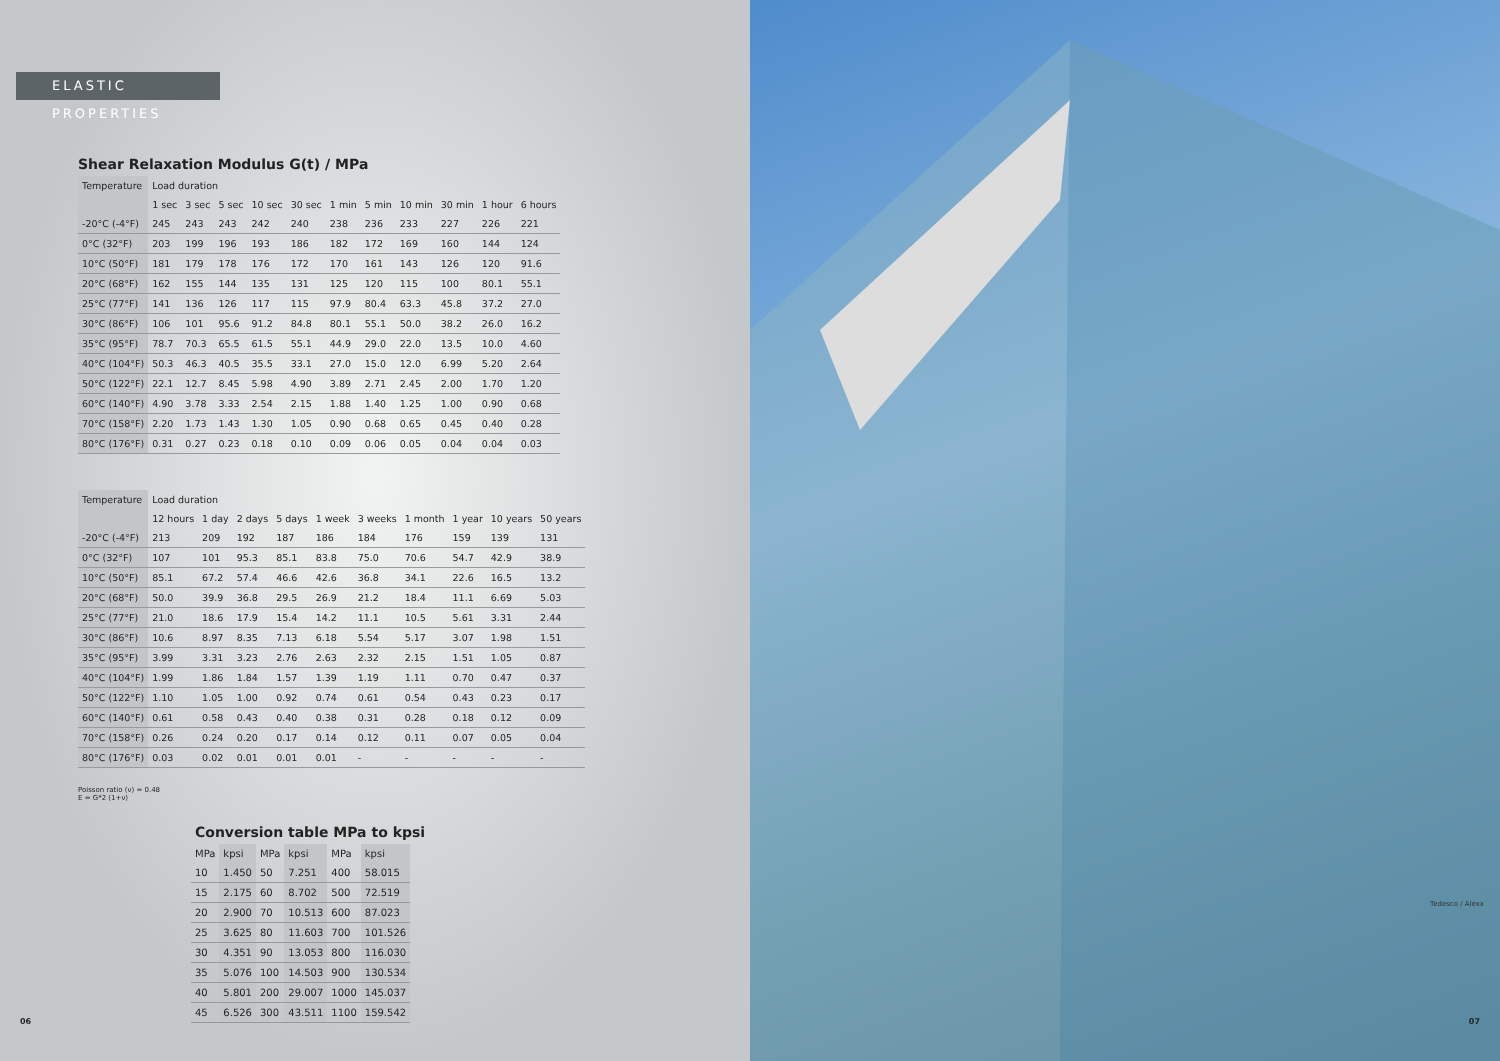ELASTIC PROPERTIES
Shear Relaxation Modulus G(t) / MPa
| Temperature | Load duration | | | | | | | | | | |
| --- | --- | --- | --- | --- | --- | --- | --- | --- | --- | --- | --- |
| | 1 sec | 3 sec | 5 sec | 10 sec | 30 sec | 1 min | 5 min | 10 min | 30 min | 1 hour | 6 hours |
| -20°C (-4°F) | 245 | 243 | 243 | 242 | 240 | 238 | 236 | 233 | 227 | 226 | 221 |
| 0°C (32°F) | 203 | 199 | 196 | 193 | 186 | 182 | 172 | 169 | 160 | 144 | 124 |
| 10°C (50°F) | 181 | 179 | 178 | 176 | 172 | 170 | 161 | 143 | 126 | 120 | 91.6 |
| 20°C (68°F) | 162 | 155 | 144 | 135 | 131 | 125 | 120 | 115 | 100 | 80.1 | 55.1 |
| 25°C (77°F) | 141 | 136 | 126 | 117 | 115 | 97.9 | 80.4 | 63.3 | 45.8 | 37.2 | 27.0 |
| 30°C (86°F) | 106 | 101 | 95.6 | 91.2 | 84.8 | 80.1 | 55.1 | 50.0 | 38.2 | 26.0 | 16.2 |
| 35°C (95°F) | 78.7 | 70.3 | 65.5 | 61.5 | 55.1 | 44.9 | 29.0 | 22.0 | 13.5 | 10.0 | 4.60 |
| 40°C (104°F) | 50.3 | 46.3 | 40.5 | 35.5 | 33.1 | 27.0 | 15.0 | 12.0 | 6.99 | 5.20 | 2.64 |
| 50°C (122°F) | 22.1 | 12.7 | 8.45 | 5.98 | 4.90 | 3.89 | 2.71 | 2.45 | 2.00 | 1.70 | 1.20 |
| 60°C (140°F) | 4.90 | 3.78 | 3.33 | 2.54 | 2.15 | 1.88 | 1.40 | 1.25 | 1.00 | 0.90 | 0.68 |
| 70°C (158°F) | 2.20 | 1.73 | 1.43 | 1.30 | 1.05 | 0.90 | 0.68 | 0.65 | 0.45 | 0.40 | 0.28 |
| 80°C (176°F) | 0.31 | 0.27 | 0.23 | 0.18 | 0.10 | 0.09 | 0.06 | 0.05 | 0.04 | 0.04 | 0.03 |
| Temperature | Load duration | | | | | | | | | |
| --- | --- | --- | --- | --- | --- | --- | --- | --- | --- | --- |
| | 12 hours | 1 day | 2 days | 5 days | 1 week | 3 weeks | 1 month | 1 year | 10 years | 50 years |
| -20°C (-4°F) | 213 | 209 | 192 | 187 | 186 | 184 | 176 | 159 | 139 | 131 |
| 0°C (32°F) | 107 | 101 | 95.3 | 85.1 | 83.8 | 75.0 | 70.6 | 54.7 | 42.9 | 38.9 |
| 10°C (50°F) | 85.1 | 67.2 | 57.4 | 46.6 | 42.6 | 36.8 | 34.1 | 22.6 | 16.5 | 13.2 |
| 20°C (68°F) | 50.0 | 39.9 | 36.8 | 29.5 | 26.9 | 21.2 | 18.4 | 11.1 | 6.69 | 5.03 |
| 25°C (77°F) | 21.0 | 18.6 | 17.9 | 15.4 | 14.2 | 11.1 | 10.5 | 5.61 | 3.31 | 2.44 |
| 30°C (86°F) | 10.6 | 8.97 | 8.35 | 7.13 | 6.18 | 5.54 | 5.17 | 3.07 | 1.98 | 1.51 |
| 35°C (95°F) | 3.99 | 3.31 | 3.23 | 2.76 | 2.63 | 2.32 | 2.15 | 1.51 | 1.05 | 0.87 |
| 40°C (104°F) | 1.99 | 1.86 | 1.84 | 1.57 | 1.39 | 1.19 | 1.11 | 0.70 | 0.47 | 0.37 |
| 50°C (122°F) | 1.10 | 1.05 | 1.00 | 0.92 | 0.74 | 0.61 | 0.54 | 0.43 | 0.23 | 0.17 |
| 60°C (140°F) | 0.61 | 0.58 | 0.43 | 0.40 | 0.38 | 0.31 | 0.28 | 0.18 | 0.12 | 0.09 |
| 70°C (158°F) | 0.26 | 0.24 | 0.20 | 0.17 | 0.14 | 0.12 | 0.11 | 0.07 | 0.05 | 0.04 |
| 80°C (176°F) | 0.03 | 0.02 | 0.01 | 0.01 | 0.01 | - | - | - | - | - |
Poisson ratio (ν) = 0.48
E = G*2 (1+ν)
Conversion table MPa to kpsi
| MPa | kpsi | MPa | kpsi | MPa | kpsi |
| --- | --- | --- | --- | --- | --- |
| 10 | 1.450 | 50 | 7.251 | 400 | 58.015 |
| 15 | 2.175 | 60 | 8.702 | 500 | 72.519 |
| 20 | 2.900 | 70 | 10.513 | 600 | 87.023 |
| 25 | 3.625 | 80 | 11.603 | 700 | 101.526 |
| 30 | 4.351 | 90 | 13.053 | 800 | 116.030 |
| 35 | 5.076 | 100 | 14.503 | 900 | 130.534 |
| 40 | 5.801 | 200 | 29.007 | 1000 | 145.037 |
| 45 | 6.526 | 300 | 43.511 | 1100 | 159.542 |
06
Tedesco / Alexx
07